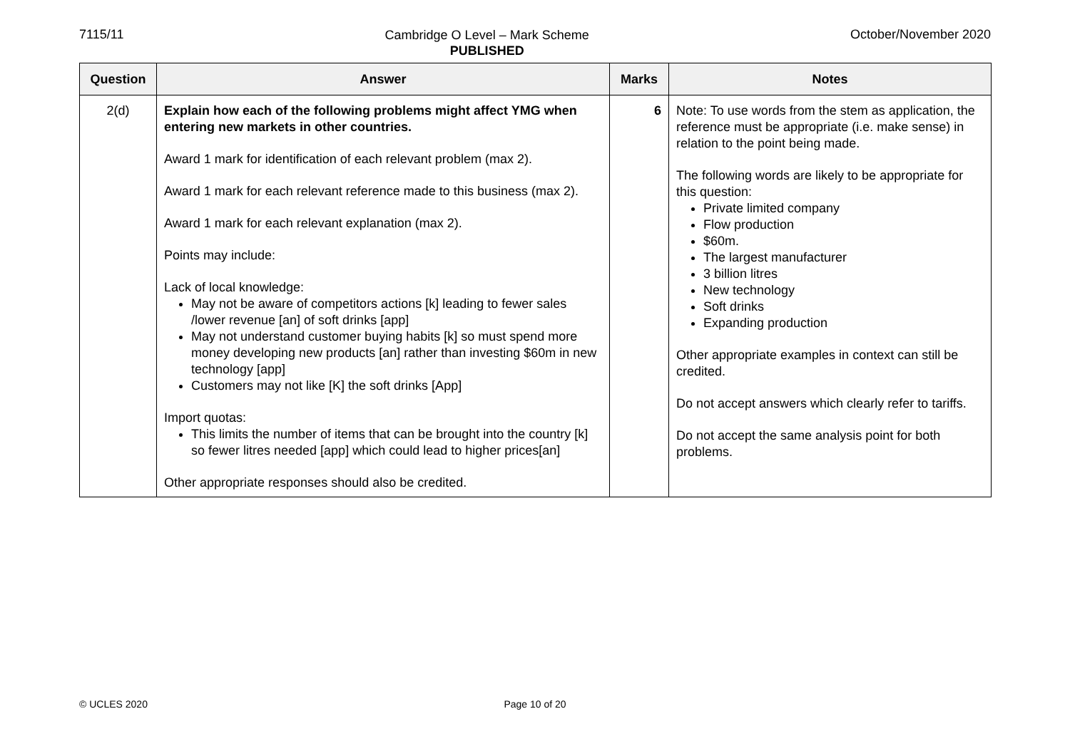7115/11
Cambridge O Level – Mark Scheme
PUBLISHED
October/November 2020
| Question | Answer | Marks | Notes |
| --- | --- | --- | --- |
| 2(d) | Explain how each of the following problems might affect YMG when entering new markets in other countries. Award 1 mark for identification of each relevant problem (max 2). Award 1 mark for each relevant reference made to this business (max 2). Award 1 mark for each relevant explanation (max 2). Points may include: Lack of local knowledge: May not be aware of competitors actions [k] leading to fewer sales /lower revenue [an] of soft drinks [app] May not understand customer buying habits [k] so must spend more money developing new products [an] rather than investing $60m in new technology [app] Customers may not like [K] the soft drinks [App] Import quotas: This limits the number of items that can be brought into the country [k] so fewer litres needed [app] which could lead to higher prices[an] Other appropriate responses should also be credited. | 6 | Note: To use words from the stem as application, the reference must be appropriate (i.e. make sense) in relation to the point being made. The following words are likely to be appropriate for this question: Private limited company Flow production $60m. The largest manufacturer 3 billion litres New technology Soft drinks Expanding production Other appropriate examples in context can still be credited. Do not accept answers which clearly refer to tariffs. Do not accept the same analysis point for both problems. |
© UCLES 2020 Page 10 of 20